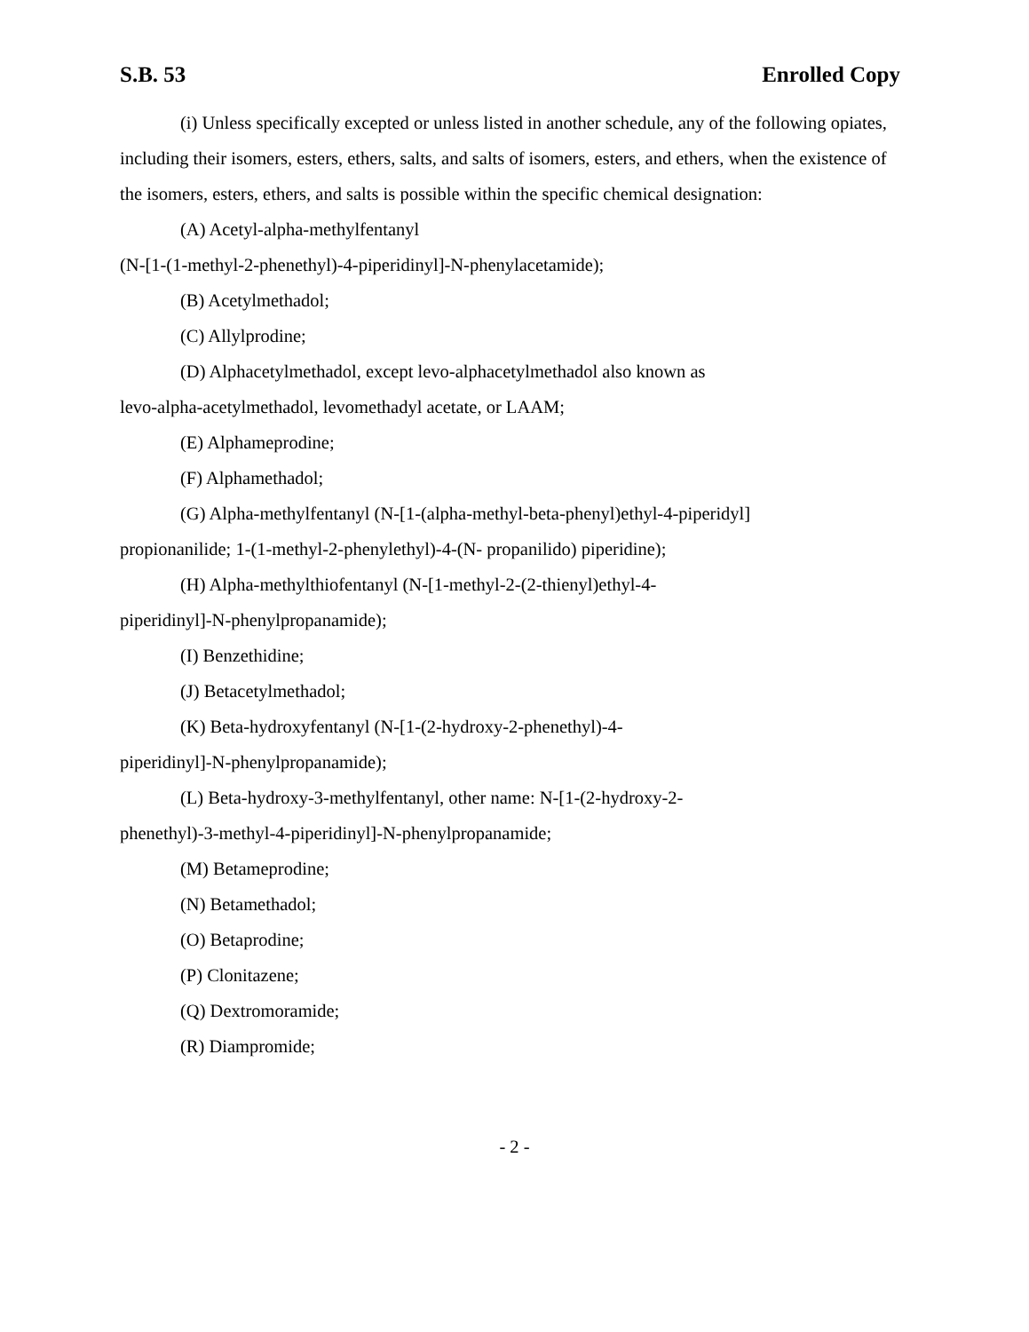S.B. 53 Enrolled Copy
(i) Unless specifically excepted or unless listed in another schedule, any of the following opiates, including their isomers, esters, ethers, salts, and salts of isomers, esters, and ethers, when the existence of the isomers, esters, ethers, and salts is possible within the specific chemical designation:
(A) Acetyl-alpha-methylfentanyl
(N-[1-(1-methyl-2-phenethyl)-4-piperidinyl]-N-phenylacetamide);
(B) Acetylmethadol;
(C) Allylprodine;
(D) Alphacetylmethadol, except levo-alphacetylmethadol also known as
levo-alpha-acetylmethadol, levomethadyl acetate, or LAAM;
(E) Alphameprodine;
(F) Alphamethadol;
(G) Alpha-methylfentanyl (N-[1-(alpha-methyl-beta-phenyl)ethyl-4-piperidyl]
propionanilide; 1-(1-methyl-2-phenylethyl)-4-(N- propanilido) piperidine);
(H) Alpha-methylthiofentanyl (N-[1-methyl-2-(2-thienyl)ethyl-4-
piperidinyl]-N-phenylpropanamide);
(I) Benzethidine;
(J) Betacetylmethadol;
(K) Beta-hydroxyfentanyl (N-[1-(2-hydroxy-2-phenethyl)-4-
piperidinyl]-N-phenylpropanamide);
(L) Beta-hydroxy-3-methylfentanyl, other name: N-[1-(2-hydroxy-2-
phenethyl)-3-methyl-4-piperidinyl]-N-phenylpropanamide;
(M) Betameprodine;
(N) Betamethadol;
(O) Betaprodine;
(P) Clonitazene;
(Q) Dextromoramide;
(R) Diampromide;
- 2 -